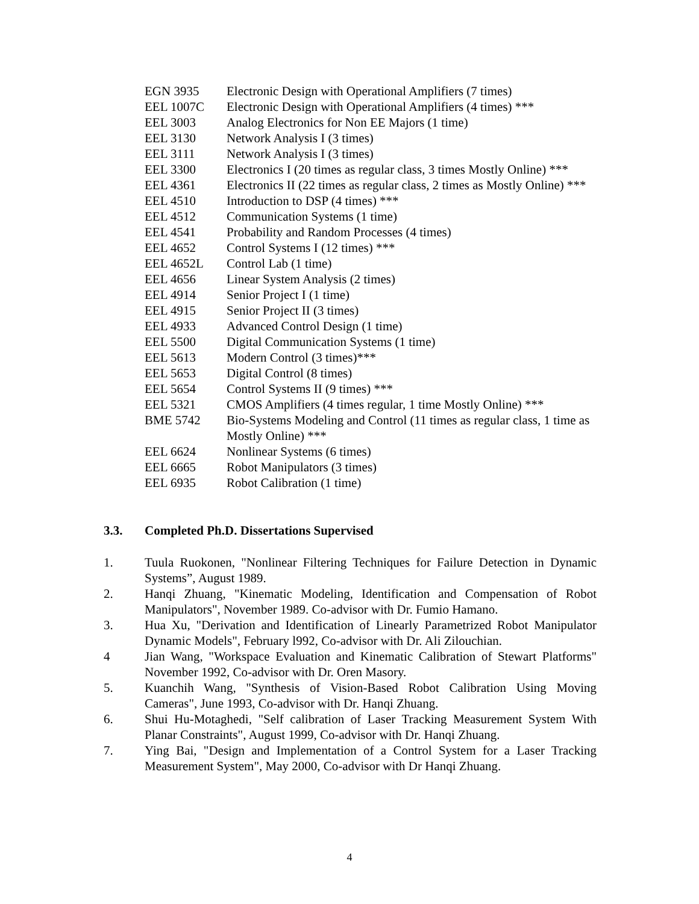EGN 3935 Electronic Design with Operational Amplifiers (7 times)
EEL 1007C Electronic Design with Operational Amplifiers (4 times) ***
EEL 3003 Analog Electronics for Non EE Majors (1 time)
EEL 3130 Network Analysis I (3 times)
EEL 3111 Network Analysis I (3 times)
EEL 3300 Electronics I (20 times as regular class, 3 times Mostly Online) ***
EEL 4361 Electronics II (22 times as regular class, 2 times as Mostly Online) ***
EEL 4510 Introduction to DSP (4 times) ***
EEL 4512 Communication Systems (1 time)
EEL 4541 Probability and Random Processes (4 times)
EEL 4652 Control Systems I (12 times) ***
EEL 4652L Control Lab (1 time)
EEL 4656 Linear System Analysis (2 times)
EEL 4914 Senior Project I (1 time)
EEL 4915 Senior Project II (3 times)
EEL 4933 Advanced Control Design (1 time)
EEL 5500 Digital Communication Systems (1 time)
EEL 5613 Modern Control (3 times)***
EEL 5653 Digital Control (8 times)
EEL 5654 Control Systems II (9 times) ***
EEL 5321 CMOS Amplifiers (4 times regular, 1 time Mostly Online) ***
BME 5742 Bio-Systems Modeling and Control (11 times as regular class, 1 time as Mostly Online) ***
EEL 6624 Nonlinear Systems (6 times)
EEL 6665 Robot Manipulators (3 times)
EEL 6935 Robot Calibration (1 time)
3.3. Completed Ph.D. Dissertations Supervised
1. Tuula Ruokonen, "Nonlinear Filtering Techniques for Failure Detection in Dynamic Systems”, August 1989.
2. Hanqi Zhuang, "Kinematic Modeling, Identification and Compensation of Robot Manipulators", November 1989. Co-advisor with Dr. Fumio Hamano.
3. Hua Xu, "Derivation and Identification of Linearly Parametrized Robot Manipulator Dynamic Models", February l992, Co-advisor with Dr. Ali Zilouchian.
4 Jian Wang, "Workspace Evaluation and Kinematic Calibration of Stewart Platforms" November 1992, Co-advisor with Dr. Oren Masory.
5. Kuanchih Wang, "Synthesis of Vision-Based Robot Calibration Using Moving Cameras", June 1993, Co-advisor with Dr. Hanqi Zhuang.
6. Shui Hu-Motaghedi, "Self calibration of Laser Tracking Measurement System With Planar Constraints", August 1999, Co-advisor with Dr. Hanqi Zhuang.
7. Ying Bai, "Design and Implementation of a Control System for a Laser Tracking Measurement System", May 2000, Co-advisor with Dr Hanqi Zhuang.
4